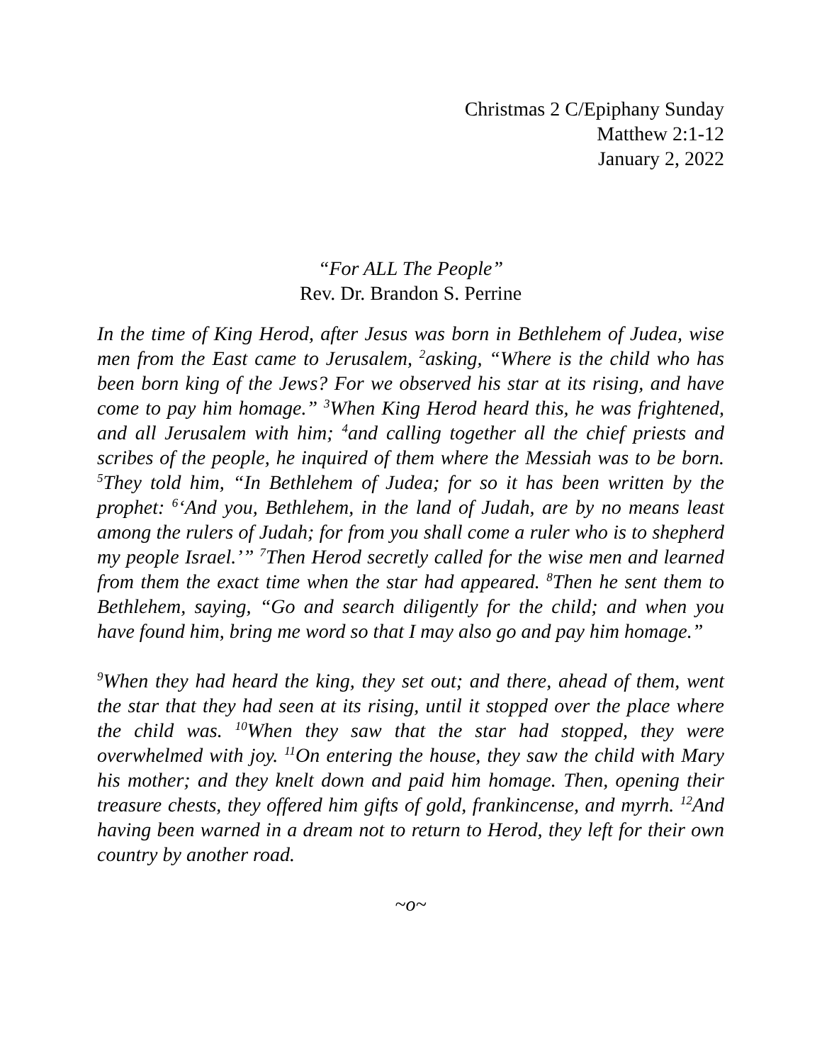Christmas 2 C/Epiphany Sunday
Matthew 2:1-12
January 2, 2022
“For ALL The People”
Rev. Dr. Brandon S. Perrine
In the time of King Herod, after Jesus was born in Bethlehem of Judea, wise men from the East came to Jerusalem, <sup>2</sup>asking, “Where is the child who has been born king of the Jews? For we observed his star at its rising, and have come to pay him homage.” <sup>3</sup>When King Herod heard this, he was frightened, and all Jerusalem with him; <sup>4</sup>and calling together all the chief priests and scribes of the people, he inquired of them where the Messiah was to be born. <sup>5</sup>They told him, “In Bethlehem of Judea; for so it has been written by the prophet: <sup>6</sup>‘And you, Bethlehem, in the land of Judah, are by no means least among the rulers of Judah; for from you shall come a ruler who is to shepherd my people Israel.’” <sup>7</sup>Then Herod secretly called for the wise men and learned from them the exact time when the star had appeared. <sup>8</sup>Then he sent them to Bethlehem, saying, “Go and search diligently for the child; and when you have found him, bring me word so that I may also go and pay him homage.”
<sup>9</sup> When they had heard the king, they set out; and there, ahead of them, went the star that they had seen at its rising, until it stopped over the place where the child was. <sup>10</sup>When they saw that the star had stopped, they were overwhelmed with joy. <sup>11</sup>On entering the house, they saw the child with Mary his mother; and they knelt down and paid him homage. Then, opening their treasure chests, they offered him gifts of gold, frankincense, and myrrh. <sup>12</sup>And having been warned in a dream not to return to Herod, they left for their own country by another road.
~o~